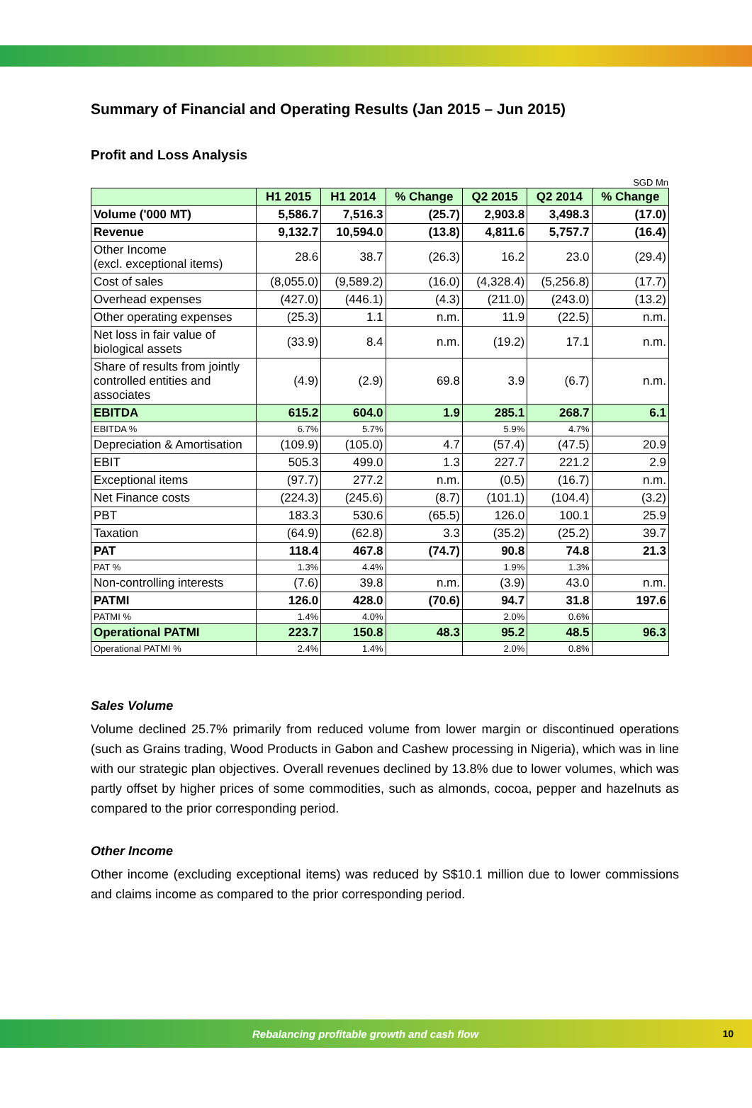Summary of Financial and Operating Results (Jan 2015 – Jun 2015)
Profit and Loss Analysis
SGD Mn
| | H1 2015 | H1 2014 | % Change | Q2 2015 | Q2 2014 | % Change |
| --- | --- | --- | --- | --- | --- | --- |
| Volume ('000 MT) | 5,586.7 | 7,516.3 | (25.7) | 2,903.8 | 3,498.3 | (17.0) |
| Revenue | 9,132.7 | 10,594.0 | (13.8) | 4,811.6 | 5,757.7 | (16.4) |
| Other Income (excl. exceptional items) | 28.6 | 38.7 | (26.3) | 16.2 | 23.0 | (29.4) |
| Cost of sales | (8,055.0) | (9,589.2) | (16.0) | (4,328.4) | (5,256.8) | (17.7) |
| Overhead expenses | (427.0) | (446.1) | (4.3) | (211.0) | (243.0) | (13.2) |
| Other operating expenses | (25.3) | 1.1 | n.m. | 11.9 | (22.5) | n.m. |
| Net loss in fair value of biological assets | (33.9) | 8.4 | n.m. | (19.2) | 17.1 | n.m. |
| Share of results from jointly controlled entities and associates | (4.9) | (2.9) | 69.8 | 3.9 | (6.7) | n.m. |
| EBITDA | 615.2 | 604.0 | 1.9 | 285.1 | 268.7 | 6.1 |
| EBITDA % | 6.7% | 5.7% | | 5.9% | 4.7% | |
| Depreciation & Amortisation | (109.9) | (105.0) | 4.7 | (57.4) | (47.5) | 20.9 |
| EBIT | 505.3 | 499.0 | 1.3 | 227.7 | 221.2 | 2.9 |
| Exceptional items | (97.7) | 277.2 | n.m. | (0.5) | (16.7) | n.m. |
| Net Finance costs | (224.3) | (245.6) | (8.7) | (101.1) | (104.4) | (3.2) |
| PBT | 183.3 | 530.6 | (65.5) | 126.0 | 100.1 | 25.9 |
| Taxation | (64.9) | (62.8) | 3.3 | (35.2) | (25.2) | 39.7 |
| PAT | 118.4 | 467.8 | (74.7) | 90.8 | 74.8 | 21.3 |
| PAT % | 1.3% | 4.4% | | 1.9% | 1.3% | |
| Non-controlling interests | (7.6) | 39.8 | n.m. | (3.9) | 43.0 | n.m. |
| PATMI | 126.0 | 428.0 | (70.6) | 94.7 | 31.8 | 197.6 |
| PATMI % | 1.4% | 4.0% | | 2.0% | 0.6% | |
| Operational PATMI | 223.7 | 150.8 | 48.3 | 95.2 | 48.5 | 96.3 |
| Operational PATMI % | 2.4% | 1.4% | | 2.0% | 0.8% | |
Sales Volume
Volume declined 25.7% primarily from reduced volume from lower margin or discontinued operations (such as Grains trading, Wood Products in Gabon and Cashew processing in Nigeria), which was in line with our strategic plan objectives. Overall revenues declined by 13.8% due to lower volumes, which was partly offset by higher prices of some commodities, such as almonds, cocoa, pepper and hazelnuts as compared to the prior corresponding period.
Other Income
Other income (excluding exceptional items) was reduced by S$10.1 million due to lower commissions and claims income as compared to the prior corresponding period.
Rebalancing profitable growth and cash flow 10